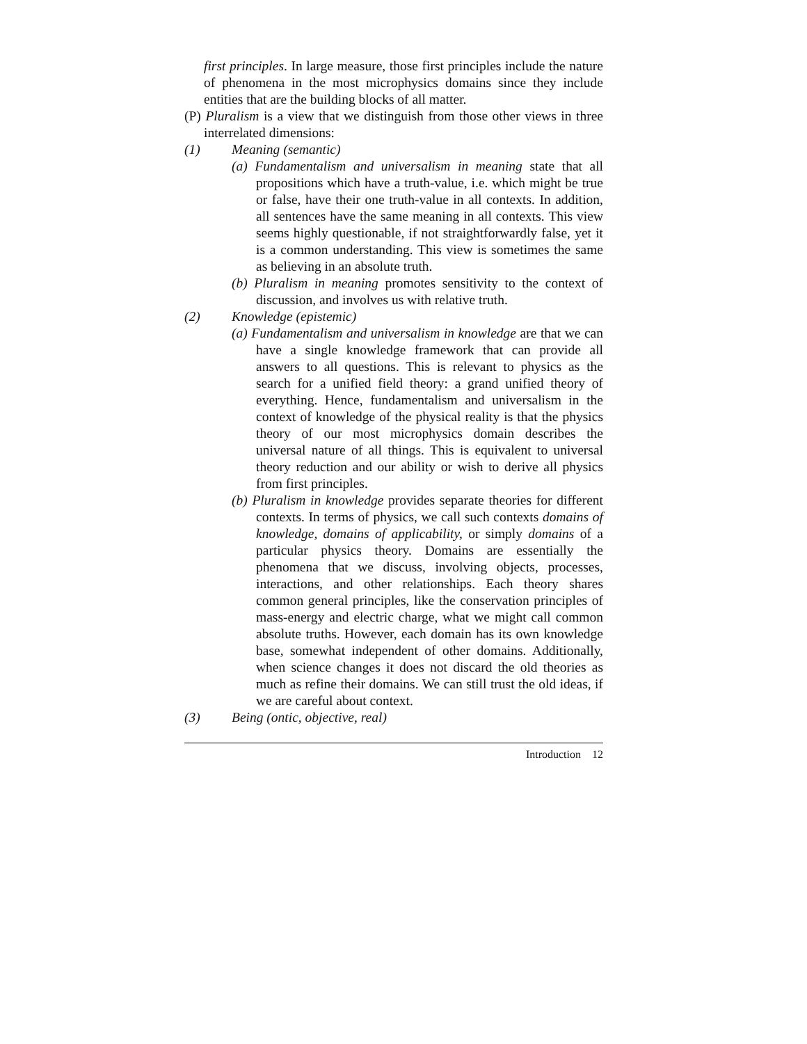first principles. In large measure, those first principles include the nature of phenomena in the most microphysics domains since they include entities that are the building blocks of all matter.
(P) Pluralism is a view that we distinguish from those other views in three interrelated dimensions:
(1) Meaning (semantic)
(a) Fundamentalism and universalism in meaning state that all propositions which have a truth-value, i.e. which might be true or false, have their one truth-value in all contexts. In addition, all sentences have the same meaning in all contexts. This view seems highly questionable, if not straightforwardly false, yet it is a common understanding. This view is sometimes the same as believing in an absolute truth.
(b) Pluralism in meaning promotes sensitivity to the context of discussion, and involves us with relative truth.
(2) Knowledge (epistemic)
(a) Fundamentalism and universalism in knowledge are that we can have a single knowledge framework that can provide all answers to all questions. This is relevant to physics as the search for a unified field theory: a grand unified theory of everything. Hence, fundamentalism and universalism in the context of knowledge of the physical reality is that the physics theory of our most microphysics domain describes the universal nature of all things. This is equivalent to universal theory reduction and our ability or wish to derive all physics from first principles.
(b) Pluralism in knowledge provides separate theories for different contexts. In terms of physics, we call such contexts domains of knowledge, domains of applicability, or simply domains of a particular physics theory. Domains are essentially the phenomena that we discuss, involving objects, processes, interactions, and other relationships. Each theory shares common general principles, like the conservation principles of mass-energy and electric charge, what we might call common absolute truths. However, each domain has its own knowledge base, somewhat independent of other domains. Additionally, when science changes it does not discard the old theories as much as refine their domains. We can still trust the old ideas, if we are careful about context.
(3) Being (ontic, objective, real)
Introduction 12